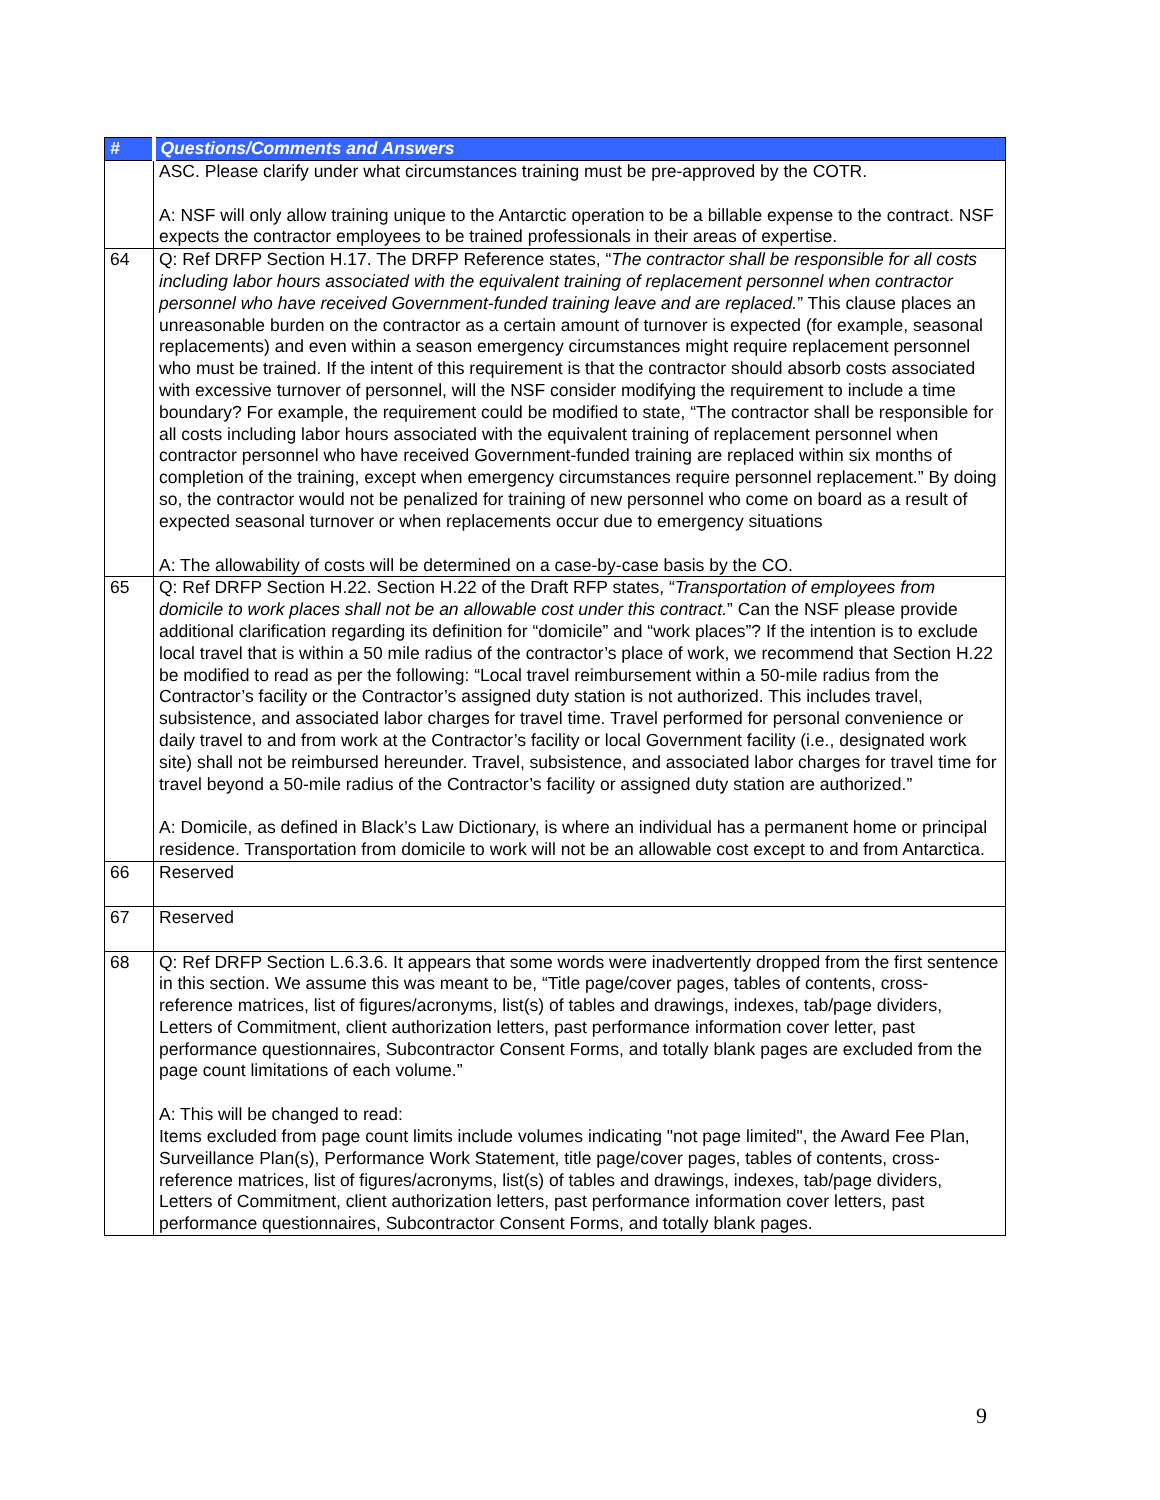| # | Questions/Comments and Answers |
| --- | --- |
| | ASC. Please clarify under what circumstances training must be pre-approved by the COTR. A: NSF will only allow training unique to the Antarctic operation to be a billable expense to the contract. NSF expects the contractor employees to be trained professionals in their areas of expertise. |
| 64 | Q: Ref DRFP Section H.17. The DRFP Reference states, “ The contractor shall be responsible for all costs including labor hours associated with the equivalent training of replacement personnel when contractor personnel who have received Government-funded training leave and are replaced. ” This clause places an unreasonable burden on the contractor as a certain amount of turnover is expected (for example, seasonal replacements) and even within a season emergency circumstances might require replacement personnel who must be trained. If the intent of this requirement is that the contractor should absorb costs associated with excessive turnover of personnel, will the NSF consider modifying the requirement to include a time boundary? For example, the requirement could be modified to state, “The contractor shall be responsible for all costs including labor hours associated with the equivalent training of replacement personnel when contractor personnel who have received Government-funded training are replaced within six months of completion of the training, except when emergency circumstances require personnel replacement.” By doing so, the contractor would not be penalized for training of new personnel who come on board as a result of expected seasonal turnover or when replacements occur due to emergency situations A: The allowability of costs will be determined on a case-by-case basis by the CO. |
| 65 | Q: Ref DRFP Section H.22. Section H.22 of the Draft RFP states, “ Transportation of employees from domicile to work places shall not be an allowable cost under this contract. ” Can the NSF please provide additional clarification regarding its definition for “domicile” and “work places”? If the intention is to exclude local travel that is within a 50 mile radius of the contractor’s place of work, we recommend that Section H.22 be modified to read as per the following: “Local travel reimbursement within a 50-mile radius from the Contractor’s facility or the Contractor’s assigned duty station is not authorized. This includes travel, subsistence, and associated labor charges for travel time. Travel performed for personal convenience or daily travel to and from work at the Contractor’s facility or local Government facility (i.e., designated work site) shall not be reimbursed hereunder. Travel, subsistence, and associated labor charges for travel time for travel beyond a 50-mile radius of the Contractor’s facility or assigned duty station are authorized.” A: Domicile, as defined in Black’s Law Dictionary, is where an individual has a permanent home or principal residence. Transportation from domicile to work will not be an allowable cost except to and from Antarctica. |
| 66 | Reserved |
| 67 | Reserved |
| 68 | Q: Ref DRFP Section L.6.3.6. It appears that some words were inadvertently dropped from the first sentence in this section. We assume this was meant to be, “Title page/cover pages, tables of contents, cross-reference matrices, list of figures/acronyms, list(s) of tables and drawings, indexes, tab/page dividers, Letters of Commitment, client authorization letters, past performance information cover letter, past performance questionnaires, Subcontractor Consent Forms, and totally blank pages are excluded from the page count limitations of each volume.” A: This will be changed to read: Items excluded from page count limits include volumes indicating "not page limited", the Award Fee Plan, Surveillance Plan(s), Performance Work Statement, title page/cover pages, tables of contents, cross-reference matrices, list of figures/acronyms, list(s) of tables and drawings, indexes, tab/page dividers, Letters of Commitment, client authorization letters, past performance information cover letters, past performance questionnaires, Subcontractor Consent Forms, and totally blank pages. |
9